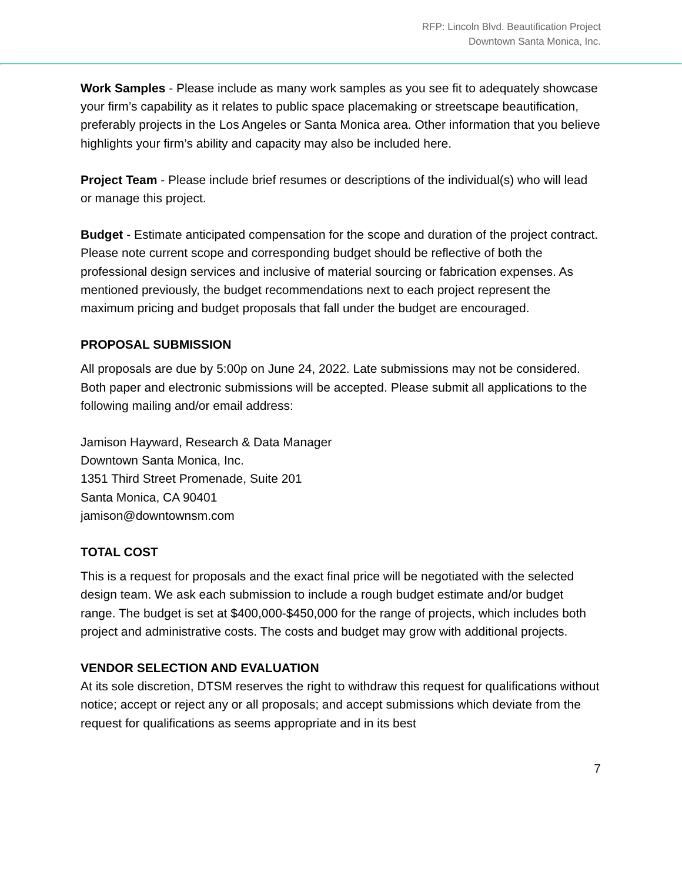RFP: Lincoln Blvd. Beautification Project
Downtown Santa Monica, Inc.
Work Samples - Please include as many work samples as you see fit to adequately showcase your firm’s capability as it relates to public space placemaking or streetscape beautification, preferably projects in the Los Angeles or Santa Monica area. Other information that you believe highlights your firm’s ability and capacity may also be included here.
Project Team - Please include brief resumes or descriptions of the individual(s) who will lead or manage this project.
Budget - Estimate anticipated compensation for the scope and duration of the project contract. Please note current scope and corresponding budget should be reflective of both the professional design services and inclusive of material sourcing or fabrication expenses. As mentioned previously, the budget recommendations next to each project represent the maximum pricing and budget proposals that fall under the budget are encouraged.
PROPOSAL SUBMISSION
All proposals are due by 5:00p on June 24, 2022. Late submissions may not be considered. Both paper and electronic submissions will be accepted. Please submit all applications to the following mailing and/or email address:
Jamison Hayward, Research & Data Manager
Downtown Santa Monica, Inc.
1351 Third Street Promenade, Suite 201
Santa Monica, CA 90401
jamison@downtownsm.com
TOTAL COST
This is a request for proposals and the exact final price will be negotiated with the selected design team. We ask each submission to include a rough budget estimate and/or budget range. The budget is set at $400,000-$450,000 for the range of projects, which includes both project and administrative costs. The costs and budget may grow with additional projects.
VENDOR SELECTION AND EVALUATION
At its sole discretion, DTSM reserves the right to withdraw this request for qualifications without notice; accept or reject any or all proposals; and accept submissions which deviate from the request for qualifications as seems appropriate and in its best
7